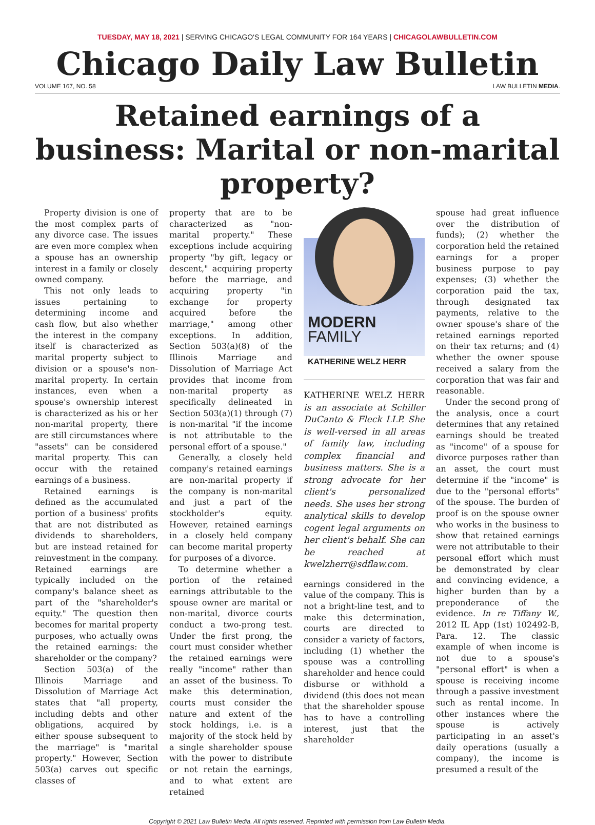TUESDAY, MAY 18, 2021 | SERVING CHICAGO'S LEGAL COMMUNITY FOR 164 YEARS | CHICAGOLAWBULLETIN.COM
Chicago Daily Law Bulletin
VOLUME 167, NO. 58 LAW BULLETIN MEDIA.
Retained earnings of a business: Marital or non-marital property?
Property division is one of the most complex parts of any divorce case. The issues are even more complex when a spouse has an ownership interest in a family or closely owned company.
This not only leads to issues pertaining to determining income and cash flow, but also whether the interest in the company itself is characterized as marital property subject to division or a spouse's non-marital property. In certain instances, even when a spouse's ownership interest is characterized as his or her non-marital property, there are still circumstances where "assets" can be considered marital property. This can occur with the retained earnings of a business.
Retained earnings is defined as the accumulated portion of a business' profits that are not distributed as dividends to shareholders, but are instead retained for reinvestment in the company. Retained earnings are typically included on the company's balance sheet as part of the "shareholder's equity." The question then becomes for marital property purposes, who actually owns the retained earnings: the shareholder or the company?
Section 503(a) of the Illinois Marriage and Dissolution of Marriage Act states that "all property, including debts and other obligations, acquired by either spouse subsequent to the marriage" is "marital property." However, Section 503(a) carves out specific classes of
property that are to be characterized as "non-marital property." These exceptions include acquiring property "by gift, legacy or descent," acquiring property before the marriage, and acquiring property "in exchange for property acquired before the marriage," among other exceptions. In addition, Section 503(a)(8) of the Illinois Marriage and Dissolution of Marriage Act provides that income from non-marital property as specifically delineated in Section 503(a)(1) through (7) is non-marital "if the income is not attributable to the personal effort of a spouse."
Generally, a closely held company's retained earnings are non-marital property if the company is non-marital and just a part of the stockholder's equity. However, retained earnings in a closely held company can become marital property for purposes of a divorce.
To determine whether a portion of the retained earnings attributable to the spouse owner are marital or non-marital, divorce courts conduct a two-prong test. Under the first prong, the court must consider whether the retained earnings were really "income" rather than an asset of the business. To make this determination, courts must consider the nature and extent of the stock holdings, i.e. is a majority of the stock held by a single shareholder spouse with the power to distribute or not retain the earnings, and to what extent are retained
MODERN
FAMILY
KATHERINE WELZ HERR
KATHERINE WELZ HERR is an associate at Schiller DuCanto & Fleck LLP. She is well-versed in all areas of family law, including complex financial and business matters. She is a strong advocate for her client's personalized needs. She uses her strong analytical skills to develop cogent legal arguments on her client's behalf. She can be reached at kwelzherr@sdflaw.com.
earnings considered in the value of the company. This is not a bright-line test, and to make this determination, courts are directed to consider a variety of factors, including (1) whether the spouse was a controlling shareholder and hence could disburse or withhold a dividend (this does not mean that the shareholder spouse has to have a controlling interest, just that the shareholder
spouse had great influence over the distribution of funds); (2) whether the corporation held the retained earnings for a proper business purpose to pay expenses; (3) whether the corporation paid the tax, through designated tax payments, relative to the owner spouse's share of the retained earnings reported on their tax returns; and (4) whether the owner spouse received a salary from the corporation that was fair and reasonable.
Under the second prong of the analysis, once a court determines that any retained earnings should be treated as "income" of a spouse for divorce purposes rather than an asset, the court must determine if the "income" is due to the "personal efforts" of the spouse. The burden of proof is on the spouse owner who works in the business to show that retained earnings were not attributable to their personal effort which must be demonstrated by clear and convincing evidence, a higher burden than by a preponderance of the evidence. In re Tiffany W., 2012 IL App (1st) 102492-B, Para. 12. The classic example of when income is not due to a spouse's "personal effort" is when a spouse is receiving income through a passive investment such as rental income. In other instances where the spouse is actively participating in an asset's daily operations (usually a company), the income is presumed a result of the
Copyright © 2021 Law Bulletin Media. All rights reserved. Reprinted with permission from Law Bulletin Media.